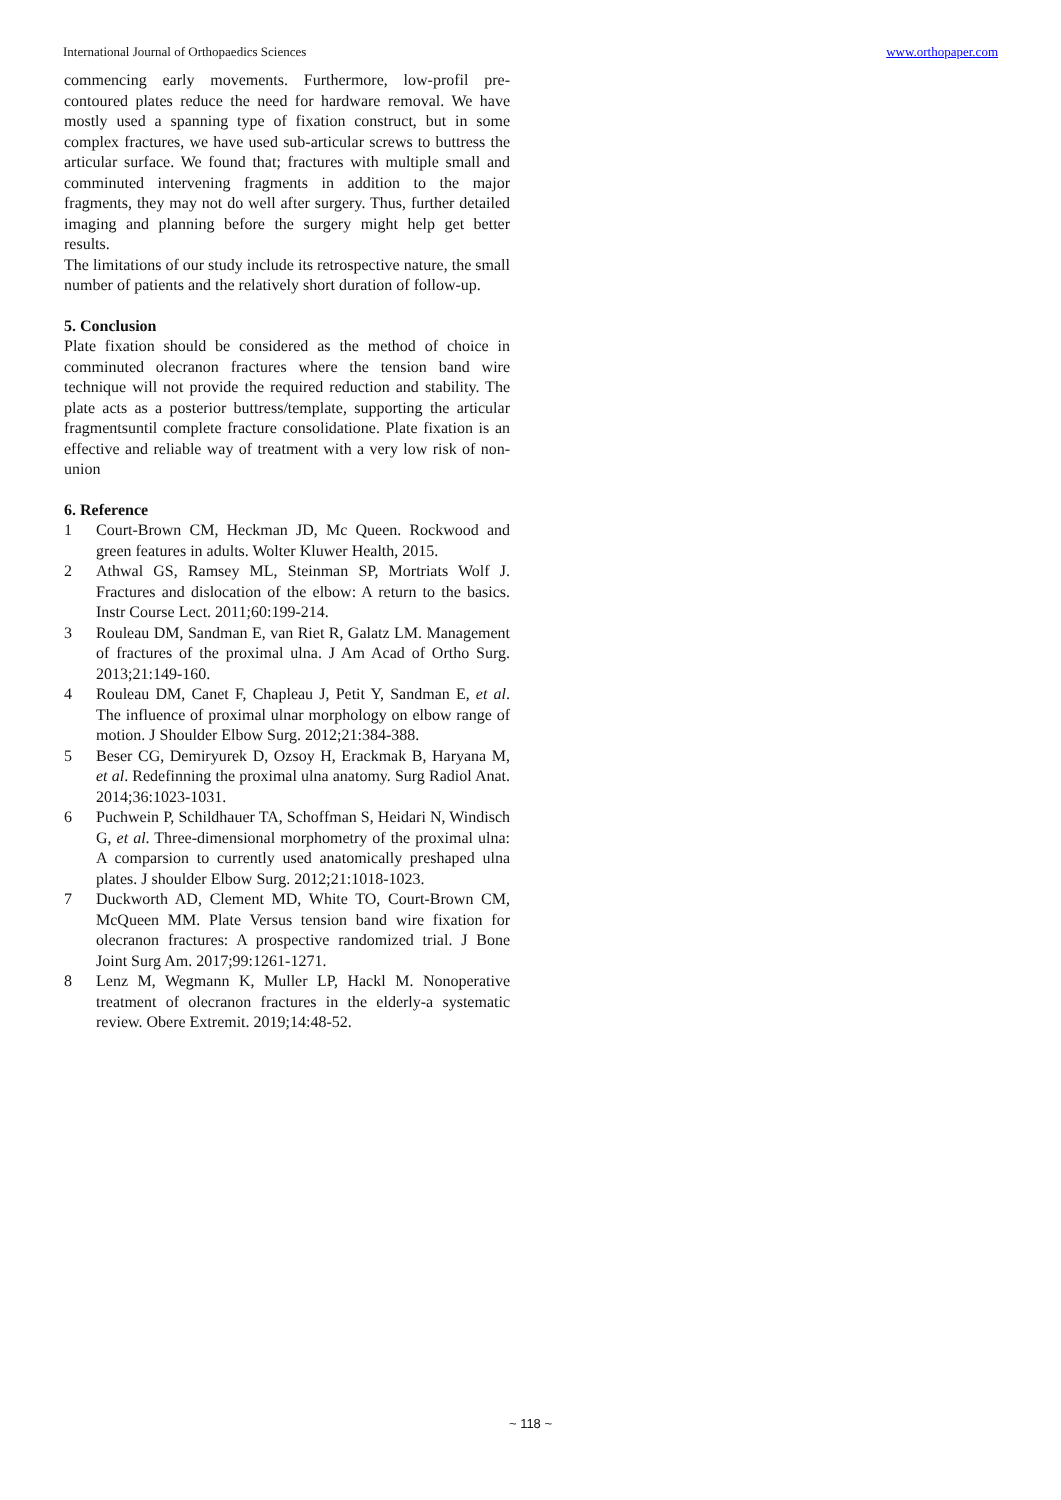International Journal of Orthopaedics Sciences www.orthopaper.com
commencing early movements. Furthermore, low-profil pre-contoured plates reduce the need for hardware removal. We have mostly used a spanning type of fixation construct, but in some complex fractures, we have used sub-articular screws to buttress the articular surface. We found that; fractures with multiple small and comminuted intervening fragments in addition to the major fragments, they may not do well after surgery. Thus, further detailed imaging and planning before the surgery might help get better results.
The limitations of our study include its retrospective nature, the small number of patients and the relatively short duration of follow-up.
5. Conclusion
Plate fixation should be considered as the method of choice in comminuted olecranon fractures where the tension band wire technique will not provide the required reduction and stability. The plate acts as a posterior buttress/template, supporting the articular fragmentsuntil complete fracture consolidatione. Plate fixation is an effective and reliable way of treatment with a very low risk of non-union
6. Reference
1 Court-Brown CM, Heckman JD, Mc Queen. Rockwood and green features in adults. Wolter Kluwer Health, 2015.
2 Athwal GS, Ramsey ML, Steinman SP, Mortriats Wolf J. Fractures and dislocation of the elbow: A return to the basics. Instr Course Lect. 2011;60:199-214.
3 Rouleau DM, Sandman E, van Riet R, Galatz LM. Management of fractures of the proximal ulna. J Am Acad of Ortho Surg. 2013;21:149-160.
4 Rouleau DM, Canet F, Chapleau J, Petit Y, Sandman E, et al. The influence of proximal ulnar morphology on elbow range of motion. J Shoulder Elbow Surg. 2012;21:384-388.
5 Beser CG, Demiryurek D, Ozsoy H, Erackmak B, Haryana M, et al. Redefinning the proximal ulna anatomy. Surg Radiol Anat. 2014;36:1023-1031.
6 Puchwein P, Schildhauer TA, Schoffman S, Heidari N, Windisch G, et al. Three-dimensional morphometry of the proximal ulna: A comparsion to currently used anatomically preshaped ulna plates. J shoulder Elbow Surg. 2012;21:1018-1023.
7 Duckworth AD, Clement MD, White TO, Court-Brown CM, McQueen MM. Plate Versus tension band wire fixation for olecranon fractures: A prospective randomized trial. J Bone Joint Surg Am. 2017;99:1261-1271.
8 Lenz M, Wegmann K, Muller LP, Hackl M. Nonoperative treatment of olecranon fractures in the elderly-a systematic review. Obere Extremit. 2019;14:48-52.
~ 118 ~